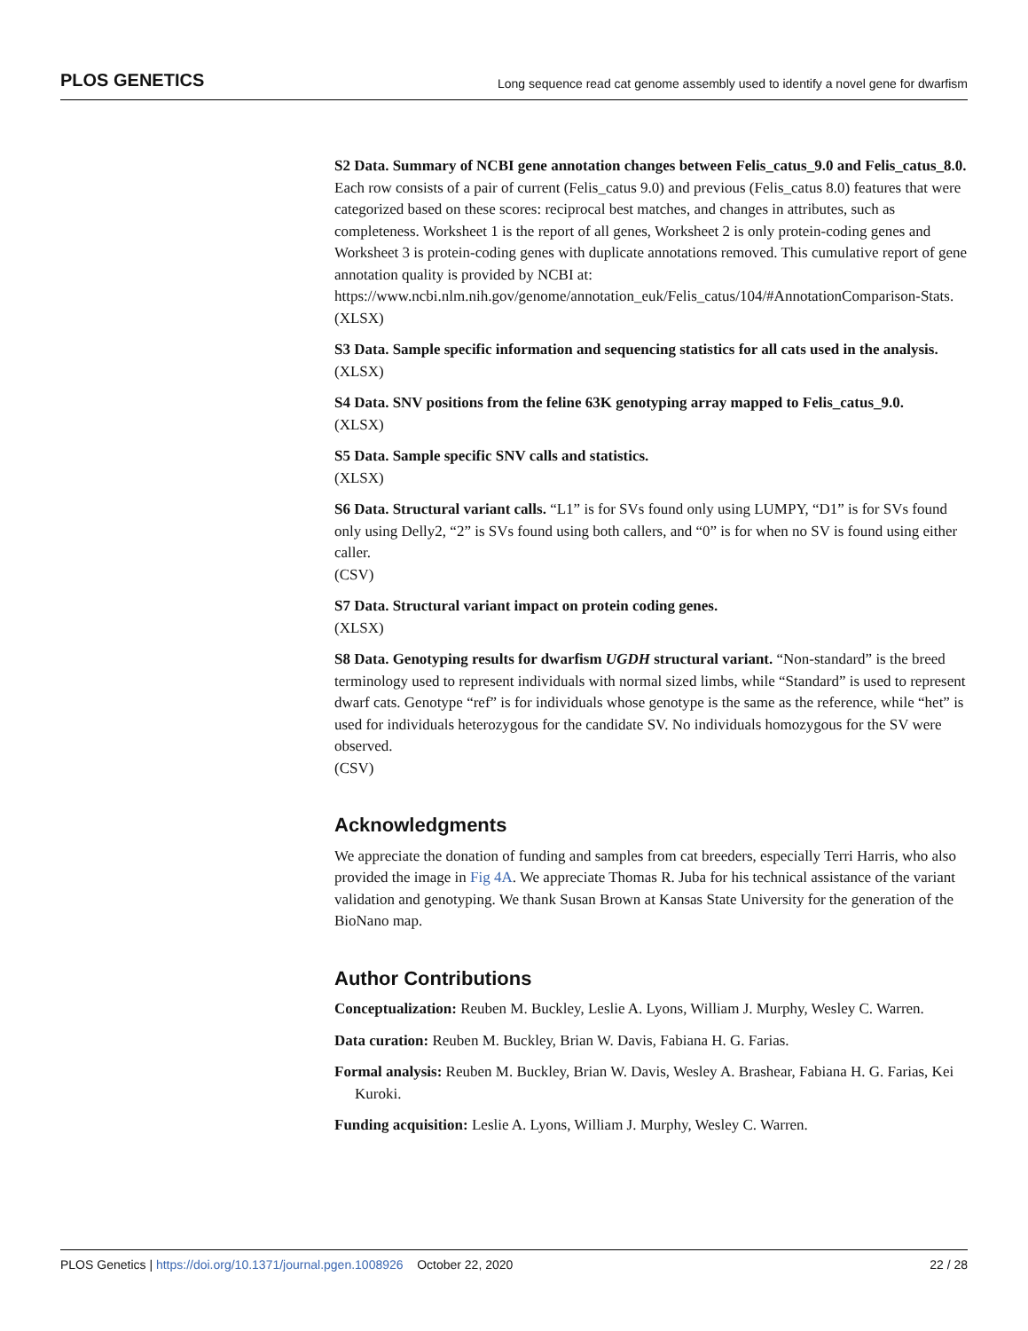PLOS GENETICS Long sequence read cat genome assembly used to identify a novel gene for dwarfism
S2 Data. Summary of NCBI gene annotation changes between Felis_catus_9.0 and Felis_catus_8.0. Each row consists of a pair of current (Felis_catus 9.0) and previous (Felis_catus 8.0) features that were categorized based on these scores: reciprocal best matches, and changes in attributes, such as completeness. Worksheet 1 is the report of all genes, Worksheet 2 is only protein-coding genes and Worksheet 3 is protein-coding genes with duplicate annotations removed. This cumulative report of gene annotation quality is provided by NCBI at: https://www.ncbi.nlm.nih.gov/genome/annotation_euk/Felis_catus/104/#AnnotationComparison-Stats.
(XLSX)
S3 Data. Sample specific information and sequencing statistics for all cats used in the analysis.
(XLSX)
S4 Data. SNV positions from the feline 63K genotyping array mapped to Felis_catus_9.0.
(XLSX)
S5 Data. Sample specific SNV calls and statistics.
(XLSX)
S6 Data. Structural variant calls. “L1” is for SVs found only using LUMPY, “D1” is for SVs found only using Delly2, “2” is SVs found using both callers, and “0” is for when no SV is found using either caller.
(CSV)
S7 Data. Structural variant impact on protein coding genes.
(XLSX)
S8 Data. Genotyping results for dwarfism UGDH structural variant. “Non-standard” is the breed terminology used to represent individuals with normal sized limbs, while “Standard” is used to represent dwarf cats. Genotype “ref” is for individuals whose genotype is the same as the reference, while “het” is used for individuals heterozygous for the candidate SV. No individuals homozygous for the SV were observed.
(CSV)
Acknowledgments
We appreciate the donation of funding and samples from cat breeders, especially Terri Harris, who also provided the image in Fig 4A. We appreciate Thomas R. Juba for his technical assistance of the variant validation and genotyping. We thank Susan Brown at Kansas State University for the generation of the BioNano map.
Author Contributions
Conceptualization: Reuben M. Buckley, Leslie A. Lyons, William J. Murphy, Wesley C. Warren.
Data curation: Reuben M. Buckley, Brian W. Davis, Fabiana H. G. Farias.
Formal analysis: Reuben M. Buckley, Brian W. Davis, Wesley A. Brashear, Fabiana H. G. Farias, Kei Kuroki.
Funding acquisition: Leslie A. Lyons, William J. Murphy, Wesley C. Warren.
PLOS Genetics | https://doi.org/10.1371/journal.pgen.1008926 October 22, 2020 22 / 28